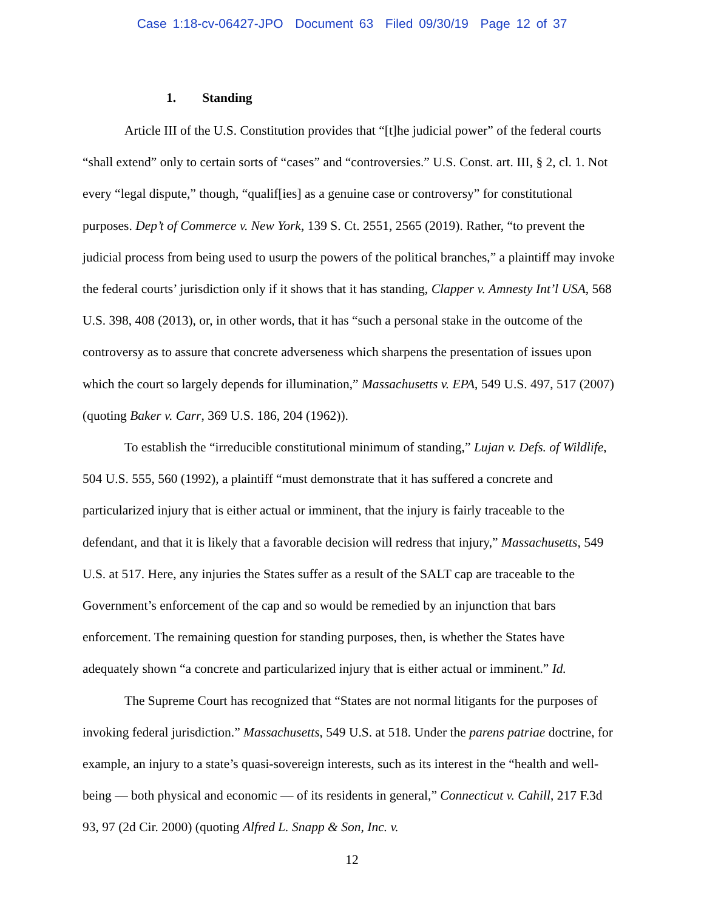Case 1:18-cv-06427-JPO Document 63 Filed 09/30/19 Page 12 of 37
1. Standing
Article III of the U.S. Constitution provides that “[t]he judicial power” of the federal courts “shall extend” only to certain sorts of “cases” and “controversies.” U.S. Const. art. III, § 2, cl. 1. Not every “legal dispute,” though, “qualif[ies] as a genuine case or controversy” for constitutional purposes. Dep’t of Commerce v. New York, 139 S. Ct. 2551, 2565 (2019). Rather, “to prevent the judicial process from being used to usurp the powers of the political branches,” a plaintiff may invoke the federal courts’ jurisdiction only if it shows that it has standing, Clapper v. Amnesty Int’l USA, 568 U.S. 398, 408 (2013), or, in other words, that it has “such a personal stake in the outcome of the controversy as to assure that concrete adverseness which sharpens the presentation of issues upon which the court so largely depends for illumination,” Massachusetts v. EPA, 549 U.S. 497, 517 (2007) (quoting Baker v. Carr, 369 U.S. 186, 204 (1962)).
To establish the “irreducible constitutional minimum of standing,” Lujan v. Defs. of Wildlife, 504 U.S. 555, 560 (1992), a plaintiff “must demonstrate that it has suffered a concrete and particularized injury that is either actual or imminent, that the injury is fairly traceable to the defendant, and that it is likely that a favorable decision will redress that injury,” Massachusetts, 549 U.S. at 517. Here, any injuries the States suffer as a result of the SALT cap are traceable to the Government’s enforcement of the cap and so would be remedied by an injunction that bars enforcement. The remaining question for standing purposes, then, is whether the States have adequately shown “a concrete and particularized injury that is either actual or imminent.” Id.
The Supreme Court has recognized that “States are not normal litigants for the purposes of invoking federal jurisdiction.” Massachusetts, 549 U.S. at 518. Under the parens patriae doctrine, for example, an injury to a state’s quasi-sovereign interests, such as its interest in the “health and well-being — both physical and economic — of its residents in general,” Connecticut v. Cahill, 217 F.3d 93, 97 (2d Cir. 2000) (quoting Alfred L. Snapp & Son, Inc. v.
12